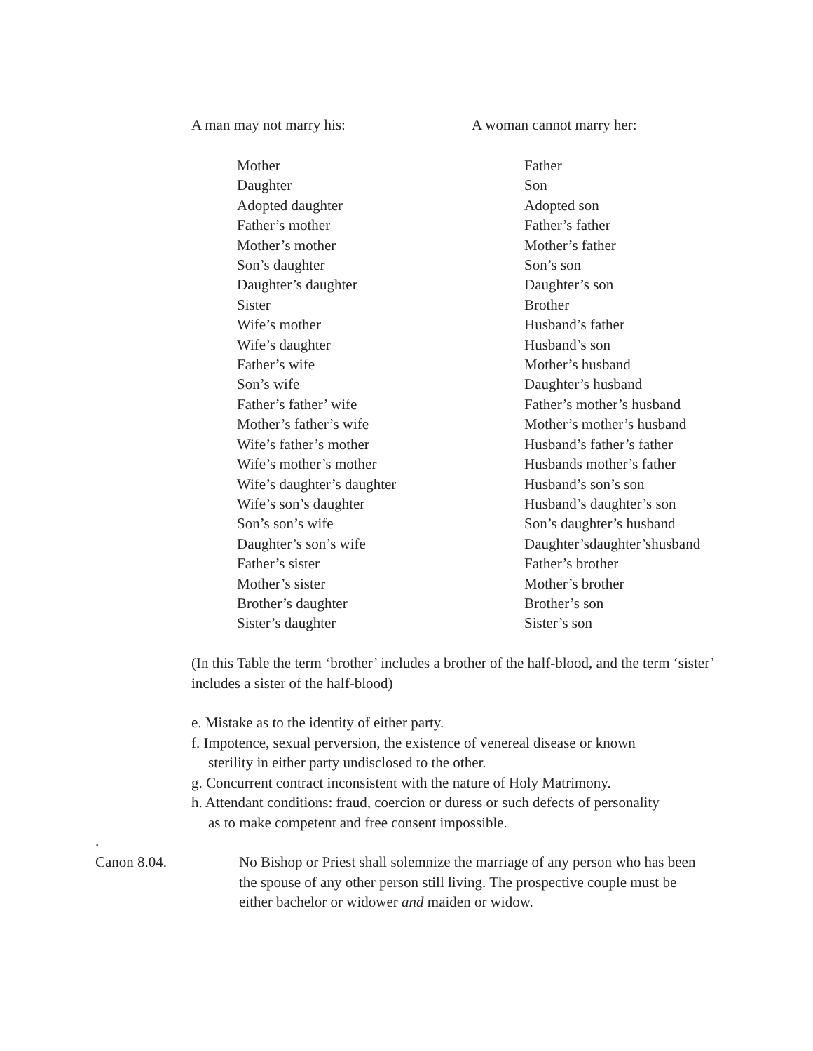A man may not marry his: A woman cannot marry her:
| Mother | Father |
| Daughter | Son |
| Adopted daughter | Adopted son |
| Father’s mother | Father’s father |
| Mother’s mother | Mother’s father |
| Son’s daughter | Son’s son |
| Daughter’s daughter | Daughter’s son |
| Sister | Brother |
| Wife’s mother | Husband’s father |
| Wife’s daughter | Husband’s son |
| Father’s wife | Mother’s husband |
| Son’s wife | Daughter’s husband |
| Father’s father’ wife | Father’s mother’s husband |
| Mother’s father’s wife | Mother’s mother’s husband |
| Wife’s father’s mother | Husband’s father’s father |
| Wife’s mother’s mother | Husbands mother’s father |
| Wife’s daughter’s daughter | Husband’s son’s son |
| Wife’s son’s daughter | Husband’s daughter’s son |
| Son’s son’s wife | Son’s daughter’s husband |
| Daughter’s son’s wife | Daughter’sdaughter’shusband |
| Father’s sister | Father’s brother |
| Mother’s sister | Mother’s brother |
| Brother’s daughter | Brother’s son |
| Sister’s daughter | Sister’s son |
(In this Table the term ‘brother’ includes a brother of the half-blood, and the term ‘sister’ includes a sister of the half-blood)
e. Mistake as to the identity of either party.
f. Impotence, sexual perversion, the existence of venereal disease or known
sterility in either party undisclosed to the other.
g. Concurrent contract inconsistent with the nature of Holy Matrimony.
h. Attendant conditions: fraud, coercion or duress or such defects of personality
as to make competent and free consent impossible.
.
Canon 8.04. No Bishop or Priest shall solemnize the marriage of any person who has been the spouse of any other person still living. The prospective couple must be either bachelor or widower and maiden or widow.